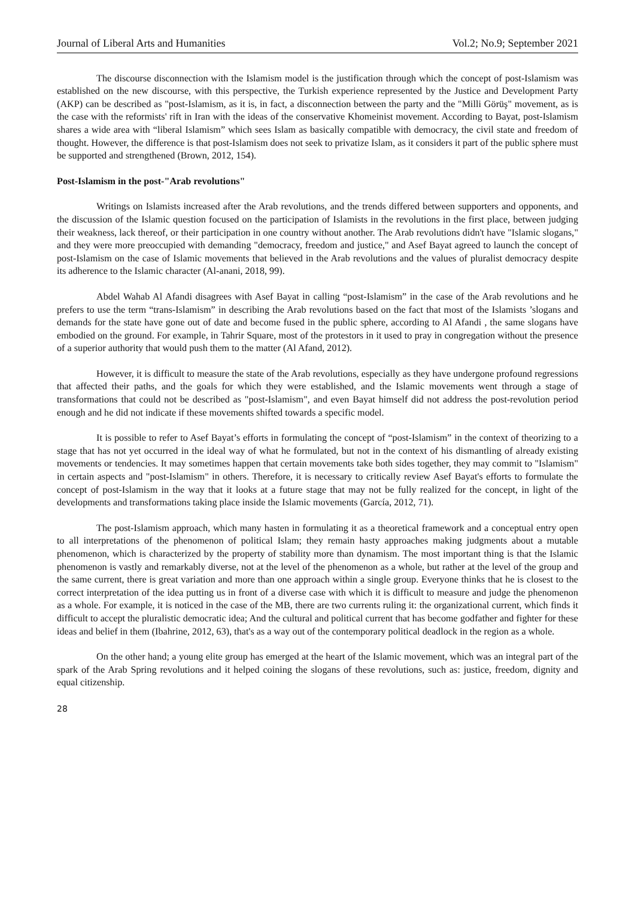Journal of Liberal Arts and Humanities Vol.2; No.9; September 2021
The discourse disconnection with the Islamism model is the justification through which the concept of post-Islamism was established on the new discourse, with this perspective, the Turkish experience represented by the Justice and Development Party (AKP) can be described as "post-Islamism, as it is, in fact, a disconnection between the party and the "Milli Görüş" movement, as is the case with the reformists' rift in Iran with the ideas of the conservative Khomeinist movement. According to Bayat, post-Islamism shares a wide area with “liberal Islamism” which sees Islam as basically compatible with democracy, the civil state and freedom of thought. However, the difference is that post-Islamism does not seek to privatize Islam, as it considers it part of the public sphere must be supported and strengthened (Brown, 2012, 154).
Post-Islamism in the post-"Arab revolutions"
Writings on Islamists increased after the Arab revolutions, and the trends differed between supporters and opponents, and the discussion of the Islamic question focused on the participation of Islamists in the revolutions in the first place, between judging their weakness, lack thereof, or their participation in one country without another. The Arab revolutions didn't have "Islamic slogans," and they were more preoccupied with demanding "democracy, freedom and justice," and Asef Bayat agreed to launch the concept of post-Islamism on the case of Islamic movements that believed in the Arab revolutions and the values of pluralist democracy despite its adherence to the Islamic character (Al-anani, 2018, 99).
Abdel Wahab Al Afandi disagrees with Asef Bayat in calling “post-Islamism” in the case of the Arab revolutions and he prefers to use the term “trans-Islamism” in describing the Arab revolutions based on the fact that most of the Islamists ’slogans and demands for the state have gone out of date and become fused in the public sphere, according to Al Afandi , the same slogans have embodied on the ground. For example, in Tahrir Square, most of the protestors in it used to pray in congregation without the presence of a superior authority that would push them to the matter (Al Afand, 2012).
However, it is difficult to measure the state of the Arab revolutions, especially as they have undergone profound regressions that affected their paths, and the goals for which they were established, and the Islamic movements went through a stage of transformations that could not be described as "post-Islamism", and even Bayat himself did not address the post-revolution period enough and he did not indicate if these movements shifted towards a specific model.
It is possible to refer to Asef Bayat’s efforts in formulating the concept of “post-Islamism” in the context of theorizing to a stage that has not yet occurred in the ideal way of what he formulated, but not in the context of his dismantling of already existing movements or tendencies. It may sometimes happen that certain movements take both sides together, they may commit to "Islamism" in certain aspects and "post-Islamism" in others. Therefore, it is necessary to critically review Asef Bayat's efforts to formulate the concept of post-Islamism in the way that it looks at a future stage that may not be fully realized for the concept, in light of the developments and transformations taking place inside the Islamic movements (García, 2012, 71).
The post-Islamism approach, which many hasten in formulating it as a theoretical framework and a conceptual entry open to all interpretations of the phenomenon of political Islam; they remain hasty approaches making judgments about a mutable phenomenon, which is characterized by the property of stability more than dynamism. The most important thing is that the Islamic phenomenon is vastly and remarkably diverse, not at the level of the phenomenon as a whole, but rather at the level of the group and the same current, there is great variation and more than one approach within a single group. Everyone thinks that he is closest to the correct interpretation of the idea putting us in front of a diverse case with which it is difficult to measure and judge the phenomenon as a whole. For example, it is noticed in the case of the MB, there are two currents ruling it: the organizational current, which finds it difficult to accept the pluralistic democratic idea; And the cultural and political current that has become godfather and fighter for these ideas and belief in them (Ibahrine, 2012, 63), that's as a way out of the contemporary political deadlock in the region as a whole.
On the other hand; a young elite group has emerged at the heart of the Islamic movement, which was an integral part of the spark of the Arab Spring revolutions and it helped coining the slogans of these revolutions, such as: justice, freedom, dignity and equal citizenship.
28